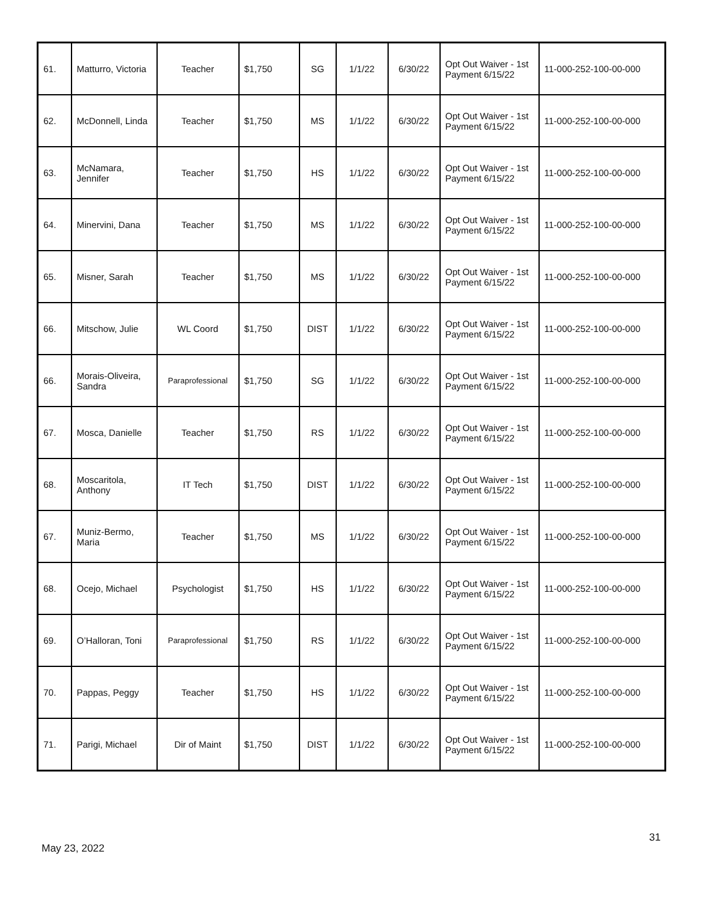| 61. | Matturro, Victoria | Teacher | $1,750 | SG | 1/1/22 | 6/30/22 | Opt Out Waiver - 1st Payment 6/15/22 | 11-000-252-100-00-000 |
| 62. | McDonnell, Linda | Teacher | $1,750 | MS | 1/1/22 | 6/30/22 | Opt Out Waiver - 1st Payment 6/15/22 | 11-000-252-100-00-000 |
| 63. | McNamara, Jennifer | Teacher | $1,750 | HS | 1/1/22 | 6/30/22 | Opt Out Waiver - 1st Payment 6/15/22 | 11-000-252-100-00-000 |
| 64. | Minervini, Dana | Teacher | $1,750 | MS | 1/1/22 | 6/30/22 | Opt Out Waiver - 1st Payment 6/15/22 | 11-000-252-100-00-000 |
| 65. | Misner, Sarah | Teacher | $1,750 | MS | 1/1/22 | 6/30/22 | Opt Out Waiver - 1st Payment 6/15/22 | 11-000-252-100-00-000 |
| 66. | Mitschow, Julie | WL Coord | $1,750 | DIST | 1/1/22 | 6/30/22 | Opt Out Waiver - 1st Payment 6/15/22 | 11-000-252-100-00-000 |
| 66. | Morais-Oliveira, Sandra | Paraprofessional | $1,750 | SG | 1/1/22 | 6/30/22 | Opt Out Waiver - 1st Payment 6/15/22 | 11-000-252-100-00-000 |
| 67. | Mosca, Danielle | Teacher | $1,750 | RS | 1/1/22 | 6/30/22 | Opt Out Waiver - 1st Payment 6/15/22 | 11-000-252-100-00-000 |
| 68. | Moscaritola, Anthony | IT Tech | $1,750 | DIST | 1/1/22 | 6/30/22 | Opt Out Waiver - 1st Payment 6/15/22 | 11-000-252-100-00-000 |
| 67. | Muniz-Bermo, Maria | Teacher | $1,750 | MS | 1/1/22 | 6/30/22 | Opt Out Waiver - 1st Payment 6/15/22 | 11-000-252-100-00-000 |
| 68. | Ocejo, Michael | Psychologist | $1,750 | HS | 1/1/22 | 6/30/22 | Opt Out Waiver - 1st Payment 6/15/22 | 11-000-252-100-00-000 |
| 69. | O’Halloran, Toni | Paraprofessional | $1,750 | RS | 1/1/22 | 6/30/22 | Opt Out Waiver - 1st Payment 6/15/22 | 11-000-252-100-00-000 |
| 70. | Pappas, Peggy | Teacher | $1,750 | HS | 1/1/22 | 6/30/22 | Opt Out Waiver - 1st Payment 6/15/22 | 11-000-252-100-00-000 |
| 71. | Parigi, Michael | Dir of Maint | $1,750 | DIST | 1/1/22 | 6/30/22 | Opt Out Waiver - 1st Payment 6/15/22 | 11-000-252-100-00-000 |
31
May 23, 2022